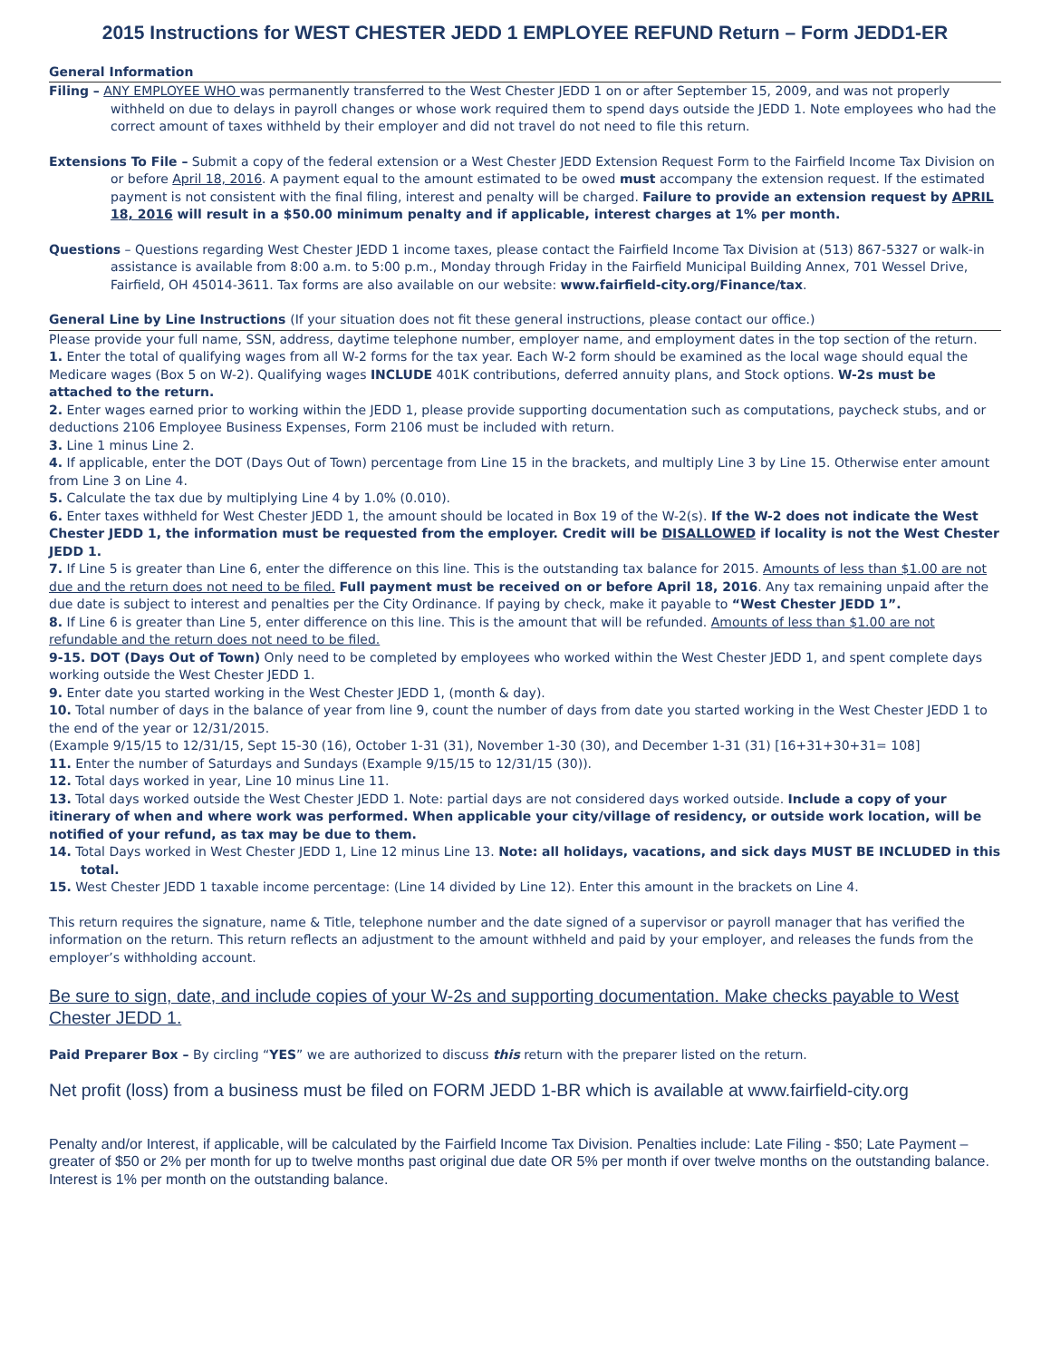2015 Instructions for WEST CHESTER JEDD 1 EMPLOYEE REFUND Return – Form JEDD1-ER
General Information
Filing – ANY EMPLOYEE WHO was permanently transferred to the West Chester JEDD 1 on or after September 15, 2009, and was not properly withheld on due to delays in payroll changes or whose work required them to spend days outside the JEDD 1. Note employees who had the correct amount of taxes withheld by their employer and did not travel do not need to file this return.
Extensions To File – Submit a copy of the federal extension or a West Chester JEDD Extension Request Form to the Fairfield Income Tax Division on or before April 18, 2016. A payment equal to the amount estimated to be owed must accompany the extension request. If the estimated payment is not consistent with the final filing, interest and penalty will be charged. Failure to provide an extension request by APRIL 18, 2016 will result in a $50.00 minimum penalty and if applicable, interest charges at 1% per month.
Questions – Questions regarding West Chester JEDD 1 income taxes, please contact the Fairfield Income Tax Division at (513) 867-5327 or walk-in assistance is available from 8:00 a.m. to 5:00 p.m., Monday through Friday in the Fairfield Municipal Building Annex, 701 Wessel Drive, Fairfield, OH 45014-3611. Tax forms are also available on our website: www.fairfield-city.org/Finance/tax.
General Line by Line Instructions (If your situation does not fit these general instructions, please contact our office.)
Please provide your full name, SSN, address, daytime telephone number, employer name, and employment dates in the top section of the return.
1. Enter the total of qualifying wages from all W-2 forms for the tax year. Each W-2 form should be examined as the local wage should equal the Medicare wages (Box 5 on W-2). Qualifying wages INCLUDE 401K contributions, deferred annuity plans, and Stock options. W-2s must be attached to the return.
2. Enter wages earned prior to working within the JEDD 1, please provide supporting documentation such as computations, paycheck stubs, and or deductions 2106 Employee Business Expenses, Form 2106 must be included with return.
3. Line 1 minus Line 2.
4. If applicable, enter the DOT (Days Out of Town) percentage from Line 15 in the brackets, and multiply Line 3 by Line 15. Otherwise enter amount from Line 3 on Line 4.
5. Calculate the tax due by multiplying Line 4 by 1.0% (0.010).
6. Enter taxes withheld for West Chester JEDD 1, the amount should be located in Box 19 of the W-2(s). If the W-2 does not indicate the West Chester JEDD 1, the information must be requested from the employer. Credit will be DISALLOWED if locality is not the West Chester JEDD 1.
7. If Line 5 is greater than Line 6, enter the difference on this line. This is the outstanding tax balance for 2015. Amounts of less than $1.00 are not due and the return does not need to be filed. Full payment must be received on or before April 18, 2016. Any tax remaining unpaid after the due date is subject to interest and penalties per the City Ordinance. If paying by check, make it payable to “West Chester JEDD 1”.
8. If Line 6 is greater than Line 5, enter difference on this line. This is the amount that will be refunded. Amounts of less than $1.00 are not refundable and the return does not need to be filed.
9-15. DOT (Days Out of Town) Only need to be completed by employees who worked within the West Chester JEDD 1, and spent complete days working outside the West Chester JEDD 1.
9. Enter date you started working in the West Chester JEDD 1, (month & day).
10. Total number of days in the balance of year from line 9, count the number of days from date you started working in the West Chester JEDD 1 to the end of the year or 12/31/2015.
(Example 9/15/15 to 12/31/15, Sept 15-30 (16), October 1-31 (31), November 1-30 (30), and December 1-31 (31) [16+31+30+31= 108]
11. Enter the number of Saturdays and Sundays (Example 9/15/15 to 12/31/15 (30)).
12. Total days worked in year, Line 10 minus Line 11.
13. Total days worked outside the West Chester JEDD 1. Note: partial days are not considered days worked outside. Include a copy of your itinerary of when and where work was performed. When applicable your city/village of residency, or outside work location, will be notified of your refund, as tax may be due to them.
14. Total Days worked in West Chester JEDD 1, Line 12 minus Line 13. Note: all holidays, vacations, and sick days MUST BE INCLUDED in this total.
15. West Chester JEDD 1 taxable income percentage: (Line 14 divided by Line 12). Enter this amount in the brackets on Line 4.
This return requires the signature, name & Title, telephone number and the date signed of a supervisor or payroll manager that has verified the information on the return. This return reflects an adjustment to the amount withheld and paid by your employer, and releases the funds from the employer’s withholding account.
Be sure to sign, date, and include copies of your W-2s and supporting documentation. Make checks payable to West Chester JEDD 1.
Paid Preparer Box – By circling “YES” we are authorized to discuss this return with the preparer listed on the return.
Net profit (loss) from a business must be filed on FORM JEDD 1-BR which is available at www.fairfield-city.org
Penalty and/or Interest, if applicable, will be calculated by the Fairfield Income Tax Division. Penalties include: Late Filing - $50; Late Payment – greater of $50 or 2% per month for up to twelve months past original due date OR 5% per month if over twelve months on the outstanding balance. Interest is 1% per month on the outstanding balance.